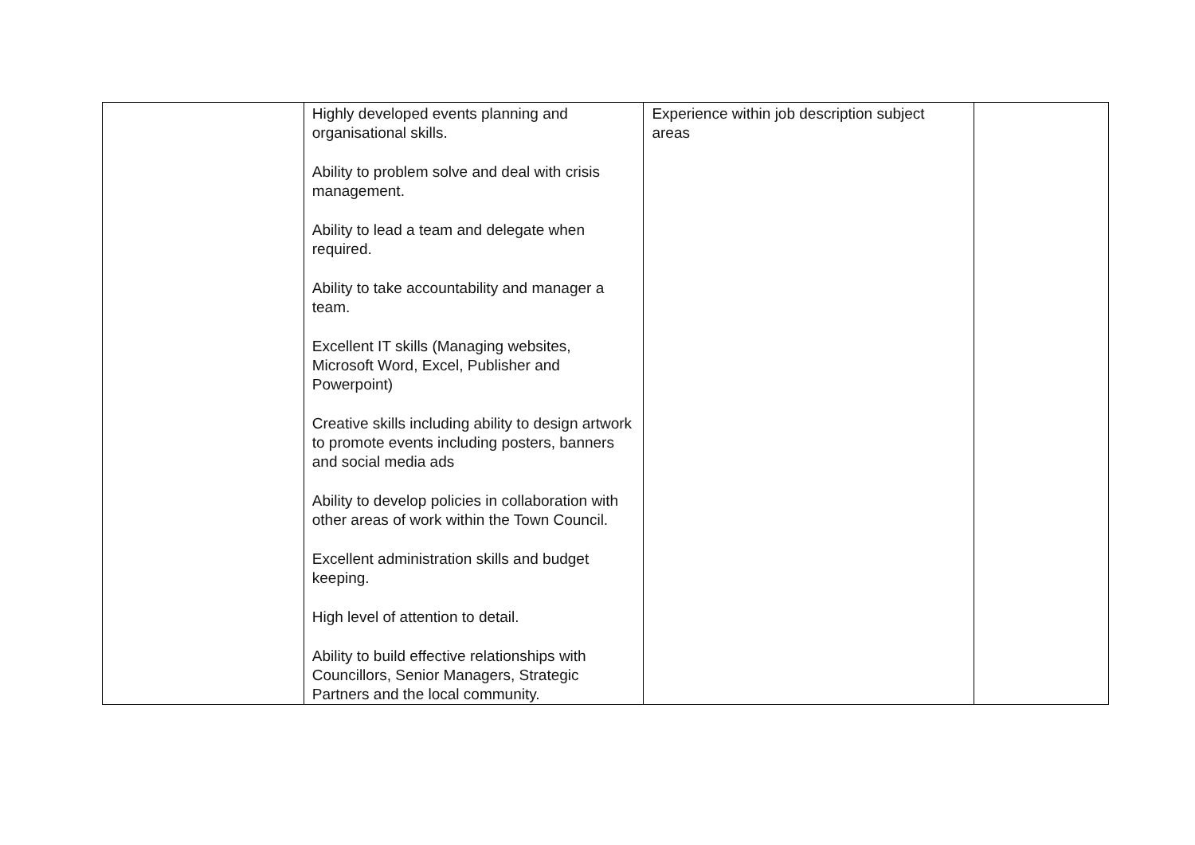| | Highly developed events planning and organisational skills. Ability to problem solve and deal with crisis management. Ability to lead a team and delegate when required. Ability to take accountability and manager a team. Excellent IT skills (Managing websites, Microsoft Word, Excel, Publisher and Powerpoint) Creative skills including ability to design artwork to promote events including posters, banners and social media ads Ability to develop policies in collaboration with other areas of work within the Town Council. Excellent administration skills and budget keeping. High level of attention to detail. Ability to build effective relationships with Councillors, Senior Managers, Strategic Partners and the local community. | Experience within job description subject areas | |